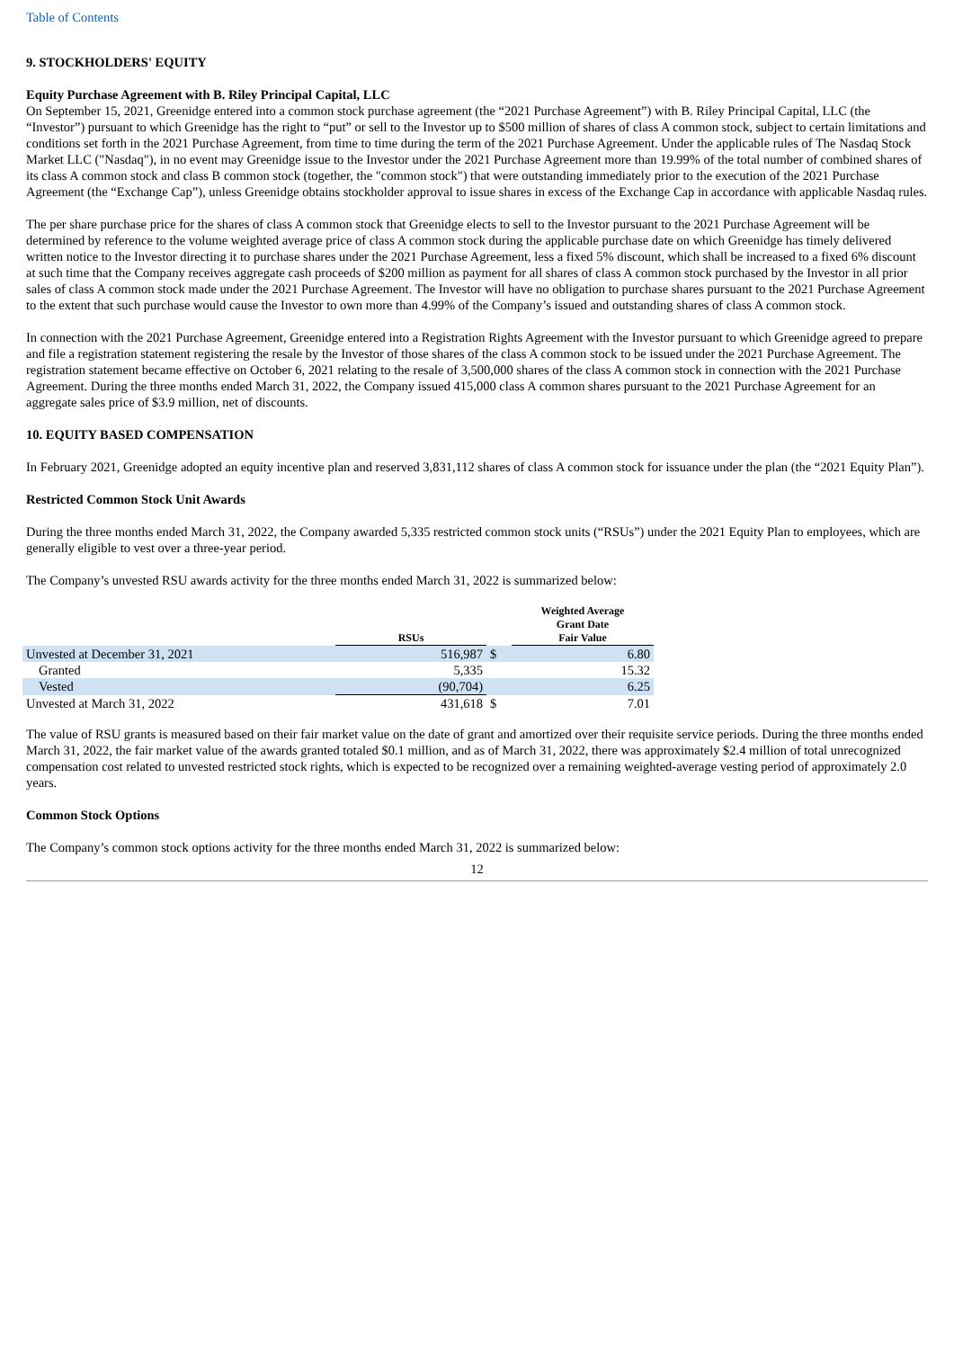Table of Contents
9. STOCKHOLDERS' EQUITY
Equity Purchase Agreement with B. Riley Principal Capital, LLC
On September 15, 2021, Greenidge entered into a common stock purchase agreement (the “2021 Purchase Agreement”) with B. Riley Principal Capital, LLC (the “Investor”) pursuant to which Greenidge has the right to “put” or sell to the Investor up to $500 million of shares of class A common stock, subject to certain limitations and conditions set forth in the 2021 Purchase Agreement, from time to time during the term of the 2021 Purchase Agreement. Under the applicable rules of The Nasdaq Stock Market LLC ("Nasdaq"), in no event may Greenidge issue to the Investor under the 2021 Purchase Agreement more than 19.99% of the total number of combined shares of its class A common stock and class B common stock (together, the "common stock") that were outstanding immediately prior to the execution of the 2021 Purchase Agreement (the “Exchange Cap”), unless Greenidge obtains stockholder approval to issue shares in excess of the Exchange Cap in accordance with applicable Nasdaq rules.
The per share purchase price for the shares of class A common stock that Greenidge elects to sell to the Investor pursuant to the 2021 Purchase Agreement will be determined by reference to the volume weighted average price of class A common stock during the applicable purchase date on which Greenidge has timely delivered written notice to the Investor directing it to purchase shares under the 2021 Purchase Agreement, less a fixed 5% discount, which shall be increased to a fixed 6% discount at such time that the Company receives aggregate cash proceeds of $200 million as payment for all shares of class A common stock purchased by the Investor in all prior sales of class A common stock made under the 2021 Purchase Agreement. The Investor will have no obligation to purchase shares pursuant to the 2021 Purchase Agreement to the extent that such purchase would cause the Investor to own more than 4.99% of the Company’s issued and outstanding shares of class A common stock.
In connection with the 2021 Purchase Agreement, Greenidge entered into a Registration Rights Agreement with the Investor pursuant to which Greenidge agreed to prepare and file a registration statement registering the resale by the Investor of those shares of the class A common stock to be issued under the 2021 Purchase Agreement. The registration statement became effective on October 6, 2021 relating to the resale of 3,500,000 shares of the class A common stock in connection with the 2021 Purchase Agreement. During the three months ended March 31, 2022, the Company issued 415,000 class A common shares pursuant to the 2021 Purchase Agreement for an aggregate sales price of $3.9 million, net of discounts.
10. EQUITY BASED COMPENSATION
In February 2021, Greenidge adopted an equity incentive plan and reserved 3,831,112 shares of class A common stock for issuance under the plan (the “2021 Equity Plan”).
Restricted Common Stock Unit Awards
During the three months ended March 31, 2022, the Company awarded 5,335 restricted common stock units (“RSUs”) under the 2021 Equity Plan to employees, which are generally eligible to vest over a three-year period.
The Company’s unvested RSU awards activity for the three months ended March 31, 2022 is summarized below:
| | RSUs | | Weighted Average Grant Date Fair Value |
| --- | --- | --- | --- |
| Unvested at December 31, 2021 | 516,987 | $ | 6.80 |
| Granted | 5,335 | | 15.32 |
| Vested | (90,704) | | 6.25 |
| Unvested at March 31, 2022 | 431,618 | $ | 7.01 |
The value of RSU grants is measured based on their fair market value on the date of grant and amortized over their requisite service periods. During the three months ended March 31, 2022, the fair market value of the awards granted totaled $0.1 million, and as of March 31, 2022, there was approximately $2.4 million of total unrecognized compensation cost related to unvested restricted stock rights, which is expected to be recognized over a remaining weighted-average vesting period of approximately 2.0 years.
Common Stock Options
The Company’s common stock options activity for the three months ended March 31, 2022 is summarized below:
12